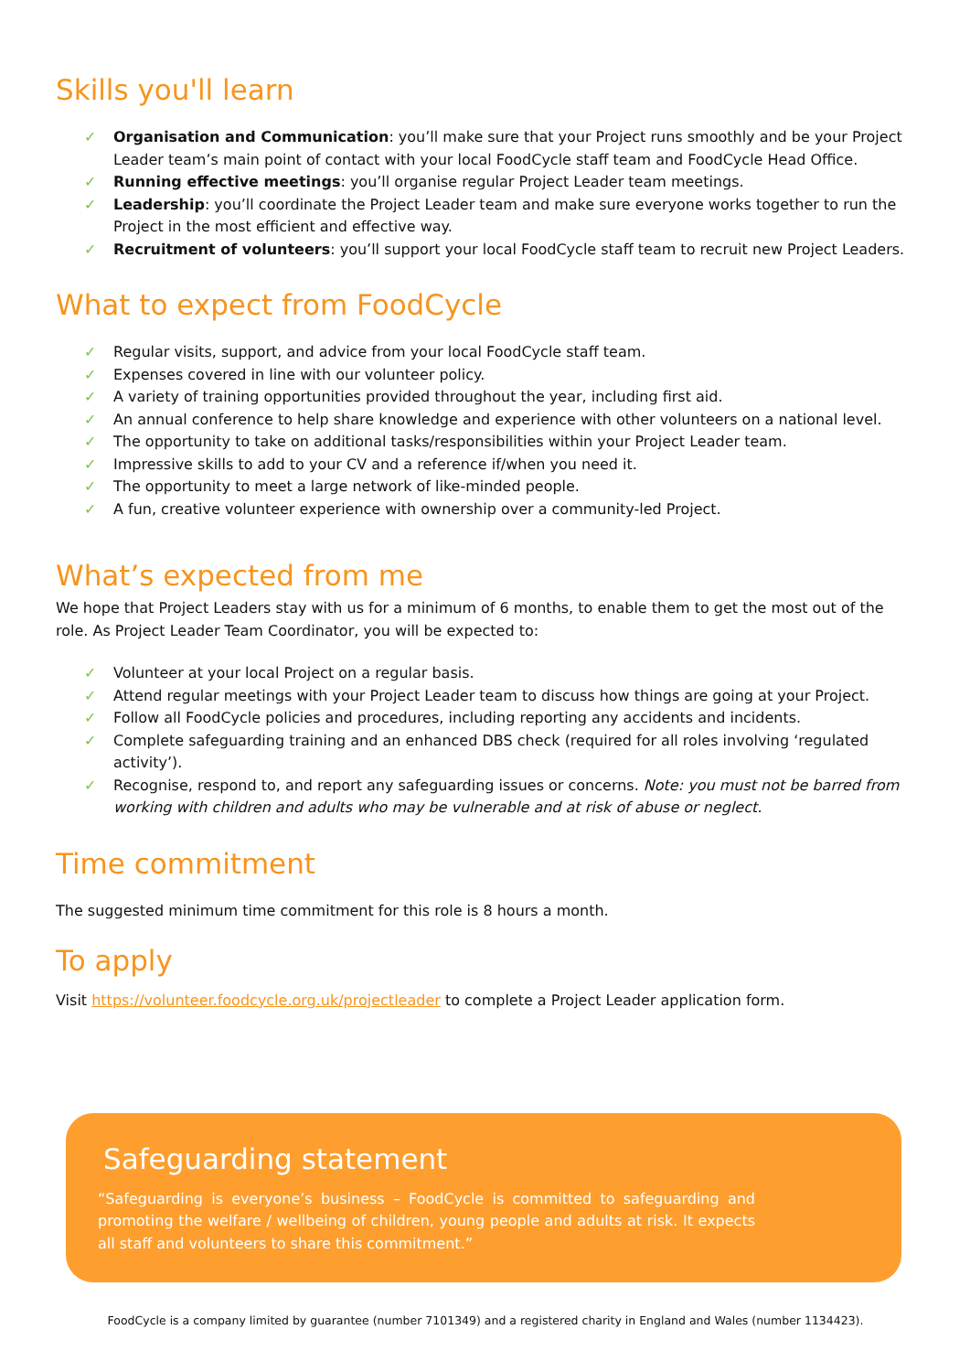Skills you'll learn
✓ Organisation and Communication: you’ll make sure that your Project runs smoothly and be your Project Leader team’s main point of contact with your local FoodCycle staff team and FoodCycle Head Office.
✓ Running effective meetings: you’ll organise regular Project Leader team meetings.
✓ Leadership: you’ll coordinate the Project Leader team and make sure everyone works together to run the Project in the most efficient and effective way.
✓ Recruitment of volunteers: you’ll support your local FoodCycle staff team to recruit new Project Leaders.
What to expect from FoodCycle
✓ Regular visits, support, and advice from your local FoodCycle staff team.
✓ Expenses covered in line with our volunteer policy.
✓ A variety of training opportunities provided throughout the year, including first aid.
✓ An annual conference to help share knowledge and experience with other volunteers on a national level.
✓ The opportunity to take on additional tasks/responsibilities within your Project Leader team.
✓ Impressive skills to add to your CV and a reference if/when you need it.
✓ The opportunity to meet a large network of like-minded people.
✓ A fun, creative volunteer experience with ownership over a community-led Project.
What’s expected from me
We hope that Project Leaders stay with us for a minimum of 6 months, to enable them to get the most out of the role. As Project Leader Team Coordinator, you will be expected to:
✓ Volunteer at your local Project on a regular basis.
✓ Attend regular meetings with your Project Leader team to discuss how things are going at your Project.
✓ Follow all FoodCycle policies and procedures, including reporting any accidents and incidents.
✓ Complete safeguarding training and an enhanced DBS check (required for all roles involving ‘regulated activity’).
✓ Recognise, respond to, and report any safeguarding issues or concerns. Note: you must not be barred from working with children and adults who may be vulnerable and at risk of abuse or neglect.
Time commitment
The suggested minimum time commitment for this role is 8 hours a month.
To apply
Visit https://volunteer.foodcycle.org.uk/projectleader to complete a Project Leader application form.
Safeguarding statement
“Safeguarding is everyone’s business – FoodCycle is committed to safeguarding and promoting the welfare / wellbeing of children, young people and adults at risk. It expects all staff and volunteers to share this commitment.”
FoodCycle is a company limited by guarantee (number 7101349) and a registered charity in England and Wales (number 1134423).